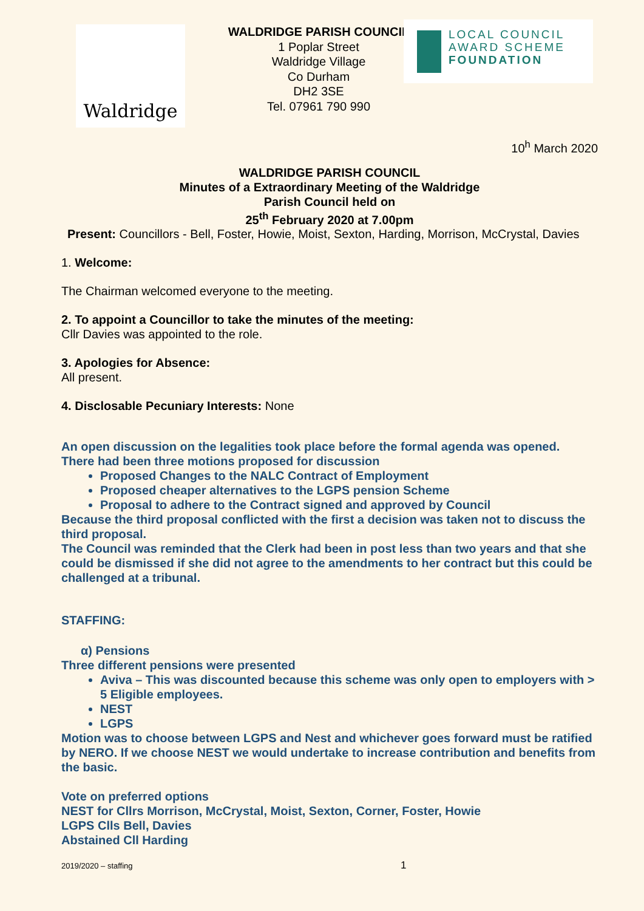Waldridge
WALDRIDGE PARISH COUNCIL
1 Poplar Street
Waldridge Village
Co Durham
DH2 3SE
Tel. 07961 790 990
LOCAL COUNCIL
AWARD SCHEME
FOUNDATION
10<sup>h</sup> March 2020
WALDRIDGE PARISH COUNCIL
Minutes of a Extraordinary Meeting of the Waldridge
Parish Council held on
25<sup>th</sup> February 2020 at 7.00pm
Present: Councillors - Bell, Foster, Howie, Moist, Sexton, Harding, Morrison, McCrystal, Davies
1. Welcome:
The Chairman welcomed everyone to the meeting.
2. To appoint a Councillor to take the minutes of the meeting:
Cllr Davies was appointed to the role.
3. Apologies for Absence:
All present.
4. Disclosable Pecuniary Interests: None
An open discussion on the legalities took place before the formal agenda was opened.
There had been three motions proposed for discussion
Proposed Changes to the NALC Contract of Employment
Proposed cheaper alternatives to the LGPS pension Scheme
Proposal to adhere to the Contract signed and approved by Council
Because the third proposal conflicted with the first a decision was taken not to discuss the third proposal.
The Council was reminded that the Clerk had been in post less than two years and that she could be dismissed if she did not agree to the amendments to her contract but this could be challenged at a tribunal.
STAFFING:
α) Pensions
Three different pensions were presented
Aviva – This was discounted because this scheme was only open to employers with > 5 Eligible employees.
NEST
LGPS
Motion was to choose between LGPS and Nest and whichever goes forward must be ratified by NERO. If we choose NEST we would undertake to increase contribution and benefits from the basic.
Vote on preferred options
NEST for Cllrs Morrison, McCrystal, Moist, Sexton, Corner, Foster, Howie
LGPS Clls Bell, Davies
Abstained Cll Harding
2019/2020 – staffing 1